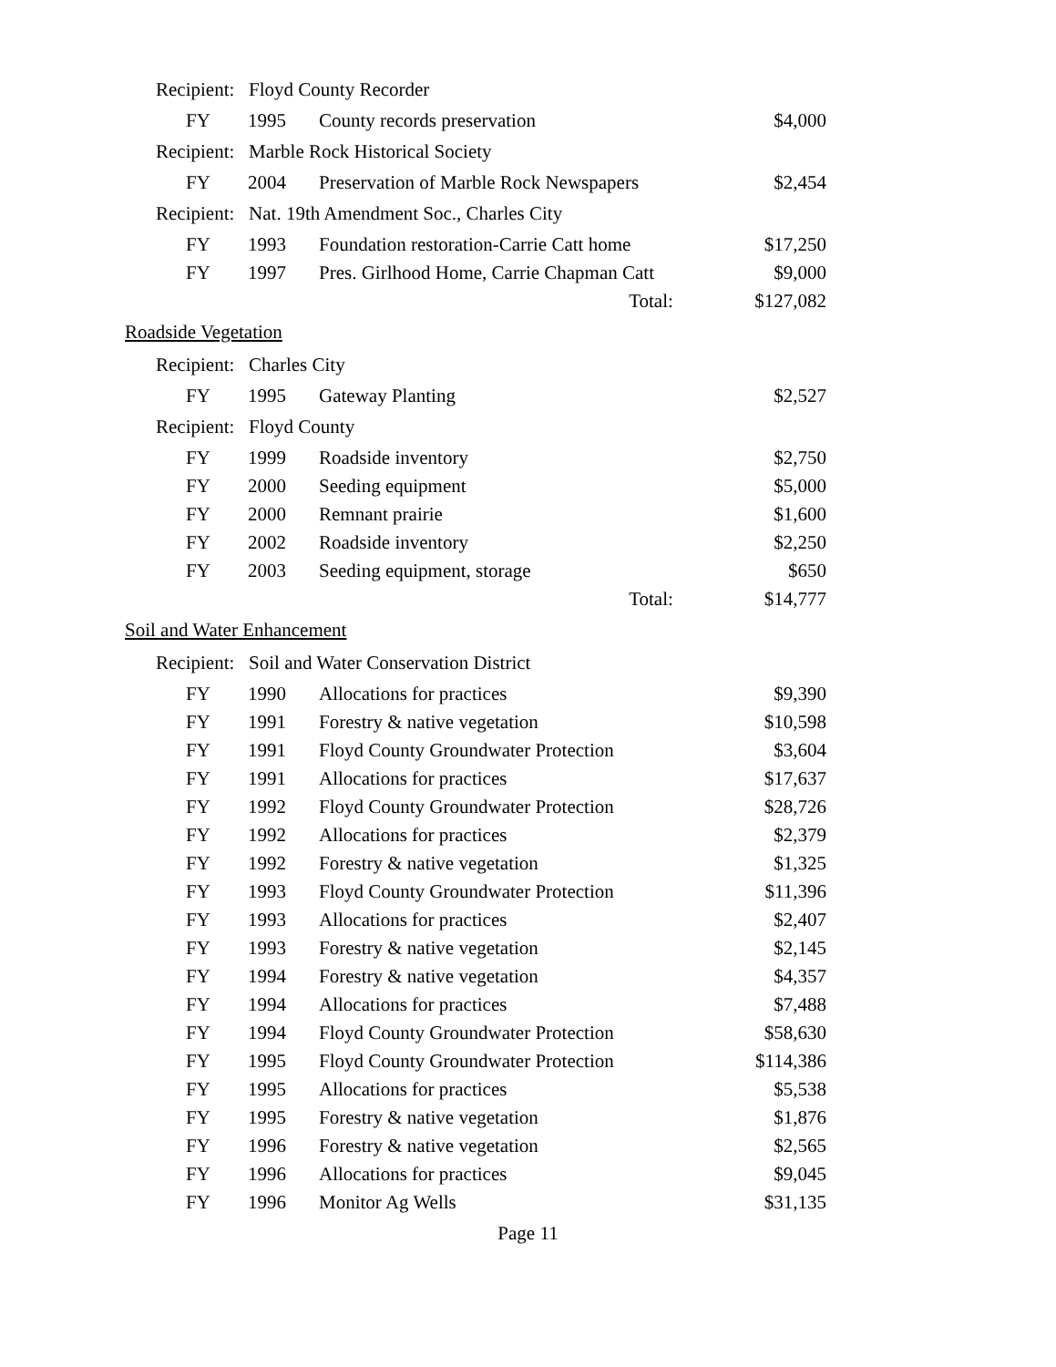| Recipient: Floyd County Recorder | | | |
| FY | 1995 | County records preservation | $4,000 |
| Recipient: Marble Rock Historical Society | | | |
| FY | 2004 | Preservation of Marble Rock Newspapers | $2,454 |
| Recipient: Nat. 19th Amendment Soc., Charles City | | | |
| FY | 1993 | Foundation restoration-Carrie Catt home | $17,250 |
| FY | 1997 | Pres. Girlhood Home, Carrie Chapman Catt | $9,000 |
| | | Total: | $127,082 |
| Roadside Vegetation | | | |
| Recipient: Charles City | | | |
| FY | 1995 | Gateway Planting | $2,527 |
| Recipient: Floyd County | | | |
| FY | 1999 | Roadside inventory | $2,750 |
| FY | 2000 | Seeding equipment | $5,000 |
| FY | 2000 | Remnant prairie | $1,600 |
| FY | 2002 | Roadside inventory | $2,250 |
| FY | 2003 | Seeding equipment, storage | $650 |
| | | Total: | $14,777 |
| Soil and Water Enhancement | | | |
| Recipient: Soil and Water Conservation District | | | |
| FY | 1990 | Allocations for practices | $9,390 |
| FY | 1991 | Forestry & native vegetation | $10,598 |
| FY | 1991 | Floyd County Groundwater Protection | $3,604 |
| FY | 1991 | Allocations for practices | $17,637 |
| FY | 1992 | Floyd County Groundwater Protection | $28,726 |
| FY | 1992 | Allocations for practices | $2,379 |
| FY | 1992 | Forestry & native vegetation | $1,325 |
| FY | 1993 | Floyd County Groundwater Protection | $11,396 |
| FY | 1993 | Allocations for practices | $2,407 |
| FY | 1993 | Forestry & native vegetation | $2,145 |
| FY | 1994 | Forestry & native vegetation | $4,357 |
| FY | 1994 | Allocations for practices | $7,488 |
| FY | 1994 | Floyd County Groundwater Protection | $58,630 |
| FY | 1995 | Floyd County Groundwater Protection | $114,386 |
| FY | 1995 | Allocations for practices | $5,538 |
| FY | 1995 | Forestry & native vegetation | $1,876 |
| FY | 1996 | Forestry & native vegetation | $2,565 |
| FY | 1996 | Allocations for practices | $9,045 |
| FY | 1996 | Monitor Ag Wells | $31,135 |
Page 11